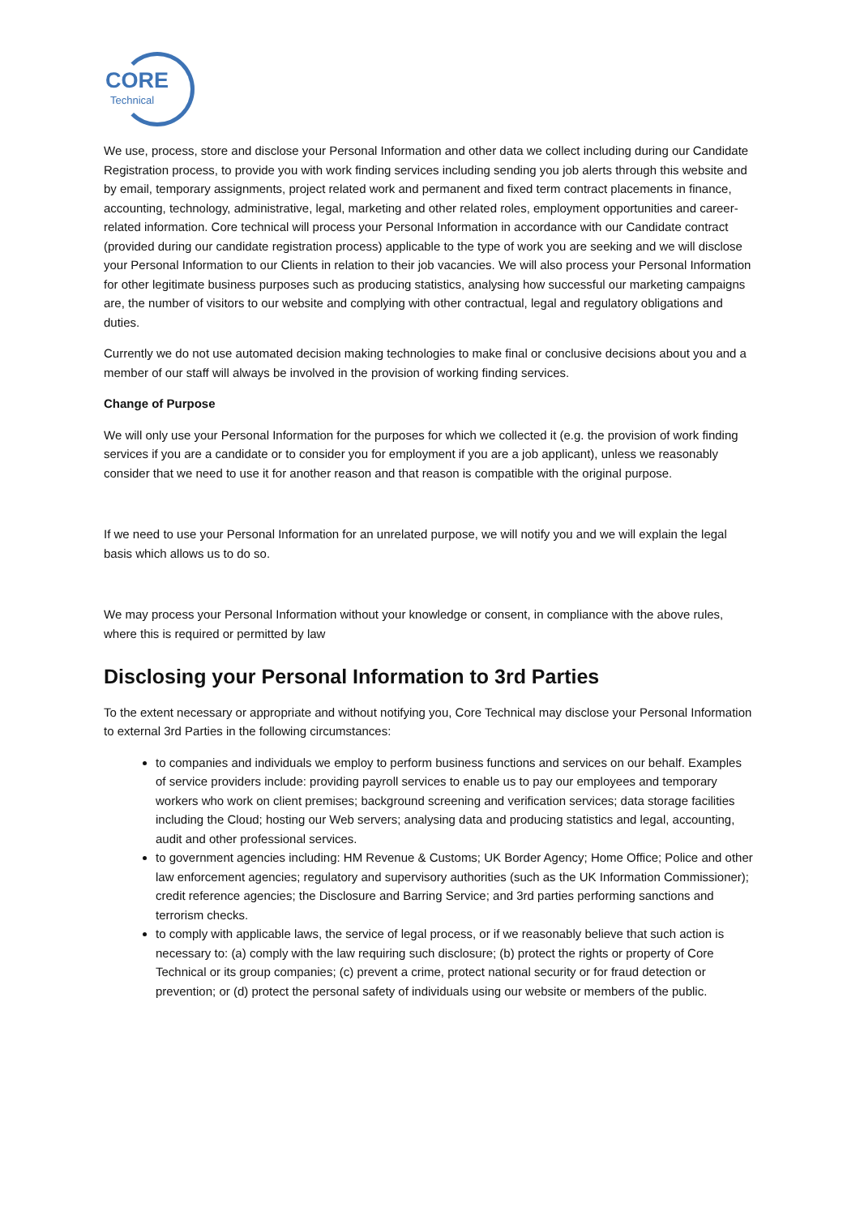CORE
Technical
We use, process, store and disclose your Personal Information and other data we collect including during our Candidate Registration process, to provide you with work finding services including sending you job alerts through this website and by email, temporary assignments, project related work and permanent and fixed term contract placements in finance, accounting, technology, administrative, legal, marketing and other related roles, employment opportunities and career-related information. Core technical will process your Personal Information in accordance with our Candidate contract (provided during our candidate registration process) applicable to the type of work you are seeking and we will disclose your Personal Information to our Clients in relation to their job vacancies. We will also process your Personal Information for other legitimate business purposes such as producing statistics, analysing how successful our marketing campaigns are, the number of visitors to our website and complying with other contractual, legal and regulatory obligations and duties.
Currently we do not use automated decision making technologies to make final or conclusive decisions about you and a member of our staff will always be involved in the provision of working finding services.
Change of Purpose
We will only use your Personal Information for the purposes for which we collected it (e.g. the provision of work finding services if you are a candidate or to consider you for employment if you are a job applicant), unless we reasonably consider that we need to use it for another reason and that reason is compatible with the original purpose.
If we need to use your Personal Information for an unrelated purpose, we will notify you and we will explain the legal basis which allows us to do so.
We may process your Personal Information without your knowledge or consent, in compliance with the above rules, where this is required or permitted by law
Disclosing your Personal Information to 3rd Parties
To the extent necessary or appropriate and without notifying you, Core Technical may disclose your Personal Information to external 3rd Parties in the following circumstances:
to companies and individuals we employ to perform business functions and services on our behalf. Examples of service providers include: providing payroll services to enable us to pay our employees and temporary workers who work on client premises; background screening and verification services; data storage facilities including the Cloud; hosting our Web servers; analysing data and producing statistics and legal, accounting, audit and other professional services.
to government agencies including: HM Revenue & Customs; UK Border Agency; Home Office; Police and other law enforcement agencies; regulatory and supervisory authorities (such as the UK Information Commissioner); credit reference agencies; the Disclosure and Barring Service; and 3rd parties performing sanctions and terrorism checks.
to comply with applicable laws, the service of legal process, or if we reasonably believe that such action is necessary to: (a) comply with the law requiring such disclosure; (b) protect the rights or property of Core Technical or its group companies; (c) prevent a crime, protect national security or for fraud detection or prevention; or (d) protect the personal safety of individuals using our website or members of the public.